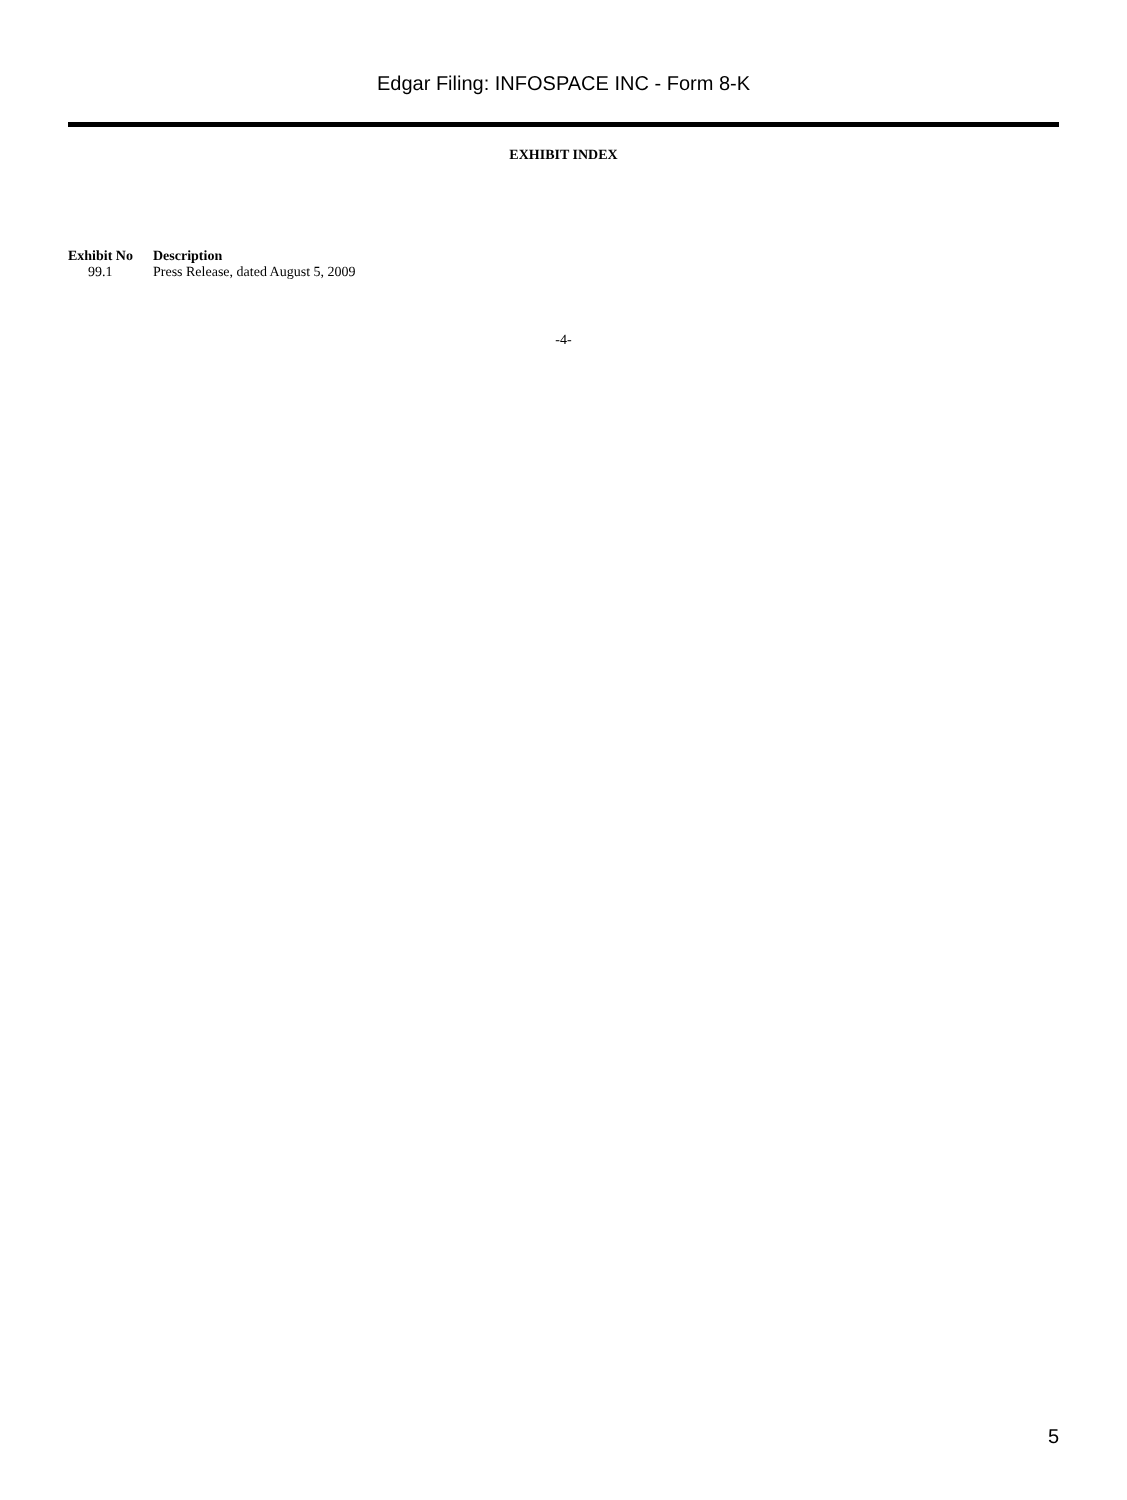Edgar Filing: INFOSPACE INC - Form 8-K
EXHIBIT INDEX
| Exhibit No | Description |
| --- | --- |
| 99.1 | Press Release, dated August 5, 2009 |
-4-
5